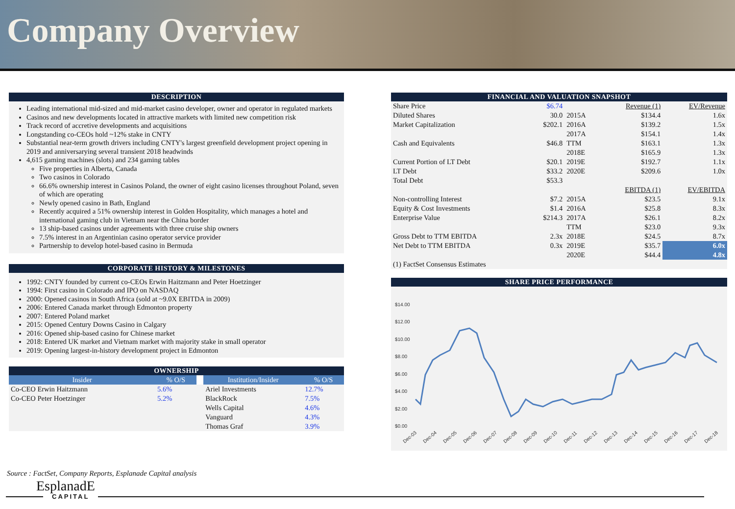Company Overview
DESCRIPTION
Leading international mid-sized and mid-market casino developer, owner and operator in regulated markets
Casinos and new developments located in attractive markets with limited new competition risk
Track record of accretive developments and acquisitions
Longstanding co-CEOs hold ~12% stake in CNTY
Substantial near-term growth drivers including CNTY's largest greenfield development project opening in 2019 and anniversarying several transient 2018 headwinds
4,615 gaming machines (slots) and 234 gaming tables
Five properties in Alberta, Canada
Two casinos in Colorado
66.6% ownership interest in Casinos Poland, the owner of eight casino licenses throughout Poland, seven of which are operating
Newly opened casino in Bath, England
Recently acquired a 51% ownership interest in Golden Hospitality, which manages a hotel and international gaming club in Vietnam near the China border
13 ship-based casinos under agreements with three cruise ship owners
7.5% interest in an Argentinian casino operator service provider
Partnership to develop hotel-based casino in Bermuda
CORPORATE HISTORY & MILESTONES
1992: CNTY founded by current co-CEOs Erwin Haitzmann and Peter Hoetzinger
1994: First casino in Colorado and IPO on NASDAQ
2000: Opened casinos in South Africa (sold at ~9.0X EBITDA in 2009)
2006: Entered Canada market through Edmonton property
2007: Entered Poland market
2015: Opened Century Downs Casino in Calgary
2016: Opened ship-based casino for Chinese market
2018: Entered UK market and Vietnam market with majority stake in small operator
2019: Opening largest-in-history development project in Edmonton
OWNERSHIP
| Insider | % O/S | | Institution/Insider | % O/S |
| --- | --- | --- | --- | --- |
| Co-CEO Erwin Haitzmann | 5.6% | | Ariel Investments | 12.7% |
| Co-CEO Peter Hoetzinger | 5.2% | | BlackRock | 7.5% |
| | | | Wells Capital | 4.6% |
| | | | Vanguard | 4.3% |
| | | | Thomas Graf | 3.9% |
FINANCIAL AND VALUATION SNAPSHOT
| Share Price | $6.74 | | Revenue (1) | EV/Revenue |
| Diluted Shares | 30.0 | 2015A | $134.4 | 1.6x |
| Market Capitalization | $202.1 | 2016A | $139.2 | 1.5x |
| | | 2017A | $154.1 | 1.4x |
| Cash and Equivalents | $46.8 | TTM | $163.1 | 1.3x |
| | | 2018E | $165.9 | 1.3x |
| Current Portion of LT Debt | $20.1 | 2019E | $192.7 | 1.1x |
| LT Debt | $33.2 | 2020E | $209.6 | 1.0x |
| Total Debt | $53.3 | | | |
| | | | EBITDA (1) | EV/EBITDA |
| Non-controlling Interest | $7.2 | 2015A | $23.5 | 9.1x |
| Equity & Cost Investments | $1.4 | 2016A | $25.8 | 8.3x |
| Enterprise Value | $214.3 | 2017A | $26.1 | 8.2x |
| | | TTM | $23.0 | 9.3x |
| Gross Debt to TTM EBITDA | 2.3x | 2018E | $24.5 | 8.7x |
| Net Debt to TTM EBITDA | 0.3x | 2019E | $35.7 | 6.0x |
| | | 2020E | $44.4 | 4.8x |
| (1) FactSet Consensus Estimates | | | | |
SHARE PRICE PERFORMANCE
$14.00
$12.00
$10.00
$8.00
$6.00
$4.00
$2.00
$0.00
Dec-03
Dec-04
Dec-05
Dec-06
Dec-07
Dec-08
Dec-09
Dec-10
Dec-11
Dec-12
Dec-13
Dec-14
Dec-15
Dec-16
Dec-17
Dec-18
Source : FactSet, Company Reports, Esplanade Capital analysis
EsplanadE
CAPITAL